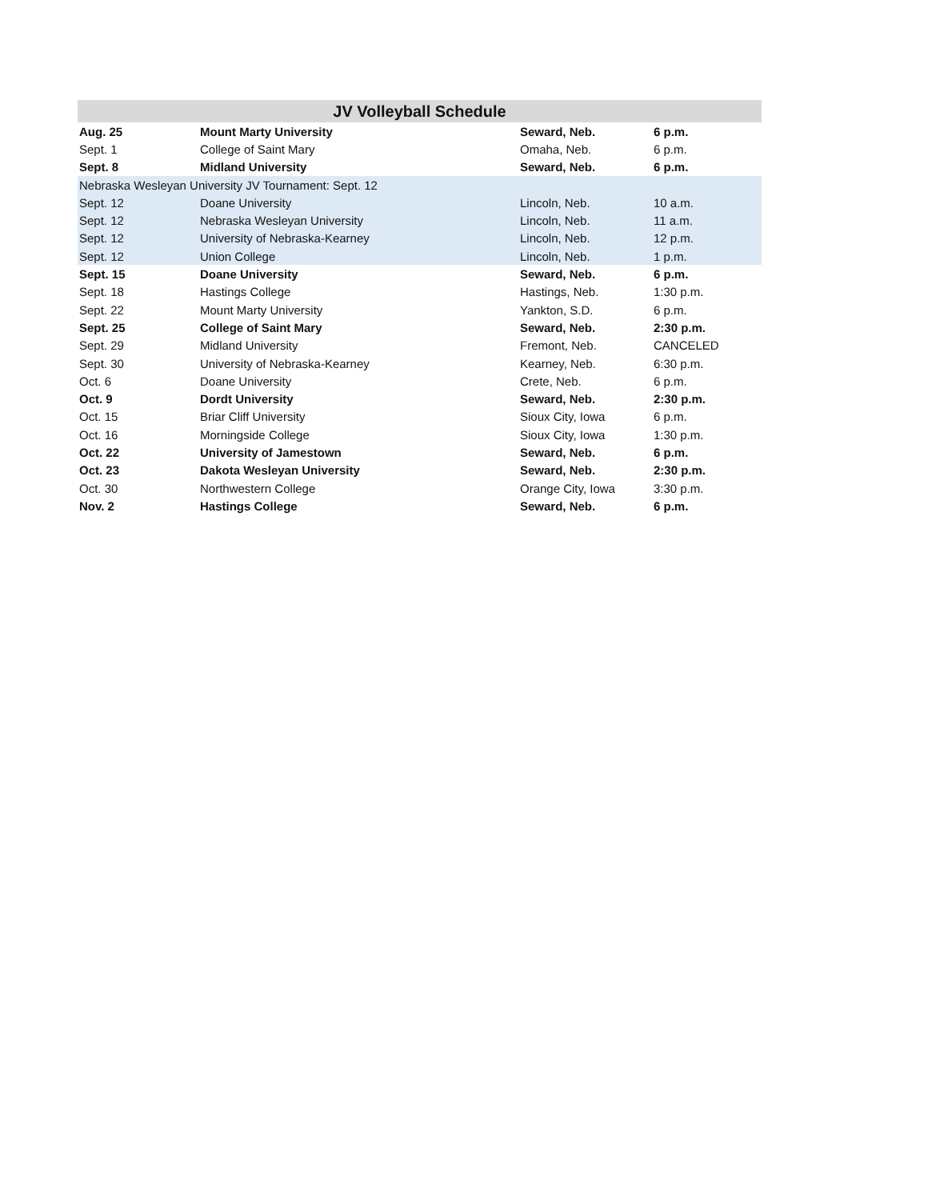| JV Volleyball Schedule | | | |
| --- | --- | --- | --- |
| Aug. 25 | Mount Marty University | Seward, Neb. | 6 p.m. |
| Sept. 1 | College of Saint Mary | Omaha, Neb. | 6 p.m. |
| Sept. 8 | Midland University | Seward, Neb. | 6 p.m. |
| Nebraska Wesleyan University JV Tournament: Sept. 12 | | | |
| Sept. 12 | Doane University | Lincoln, Neb. | 10 a.m. |
| Sept. 12 | Nebraska Wesleyan University | Lincoln, Neb. | 11 a.m. |
| Sept. 12 | University of Nebraska-Kearney | Lincoln, Neb. | 12 p.m. |
| Sept. 12 | Union College | Lincoln, Neb. | 1 p.m. |
| Sept. 15 | Doane University | Seward, Neb. | 6 p.m. |
| Sept. 18 | Hastings College | Hastings, Neb. | 1:30 p.m. |
| Sept. 22 | Mount Marty University | Yankton, S.D. | 6 p.m. |
| Sept. 25 | College of Saint Mary | Seward, Neb. | 2:30 p.m. |
| Sept. 29 | Midland University | Fremont, Neb. | CANCELED |
| Sept. 30 | University of Nebraska-Kearney | Kearney, Neb. | 6:30 p.m. |
| Oct. 6 | Doane University | Crete, Neb. | 6 p.m. |
| Oct. 9 | Dordt University | Seward, Neb. | 2:30 p.m. |
| Oct. 15 | Briar Cliff University | Sioux City, Iowa | 6 p.m. |
| Oct. 16 | Morningside College | Sioux City, Iowa | 1:30 p.m. |
| Oct. 22 | University of Jamestown | Seward, Neb. | 6 p.m. |
| Oct. 23 | Dakota Wesleyan University | Seward, Neb. | 2:30 p.m. |
| Oct. 30 | Northwestern College | Orange City, Iowa | 3:30 p.m. |
| Nov. 2 | Hastings College | Seward, Neb. | 6 p.m. |